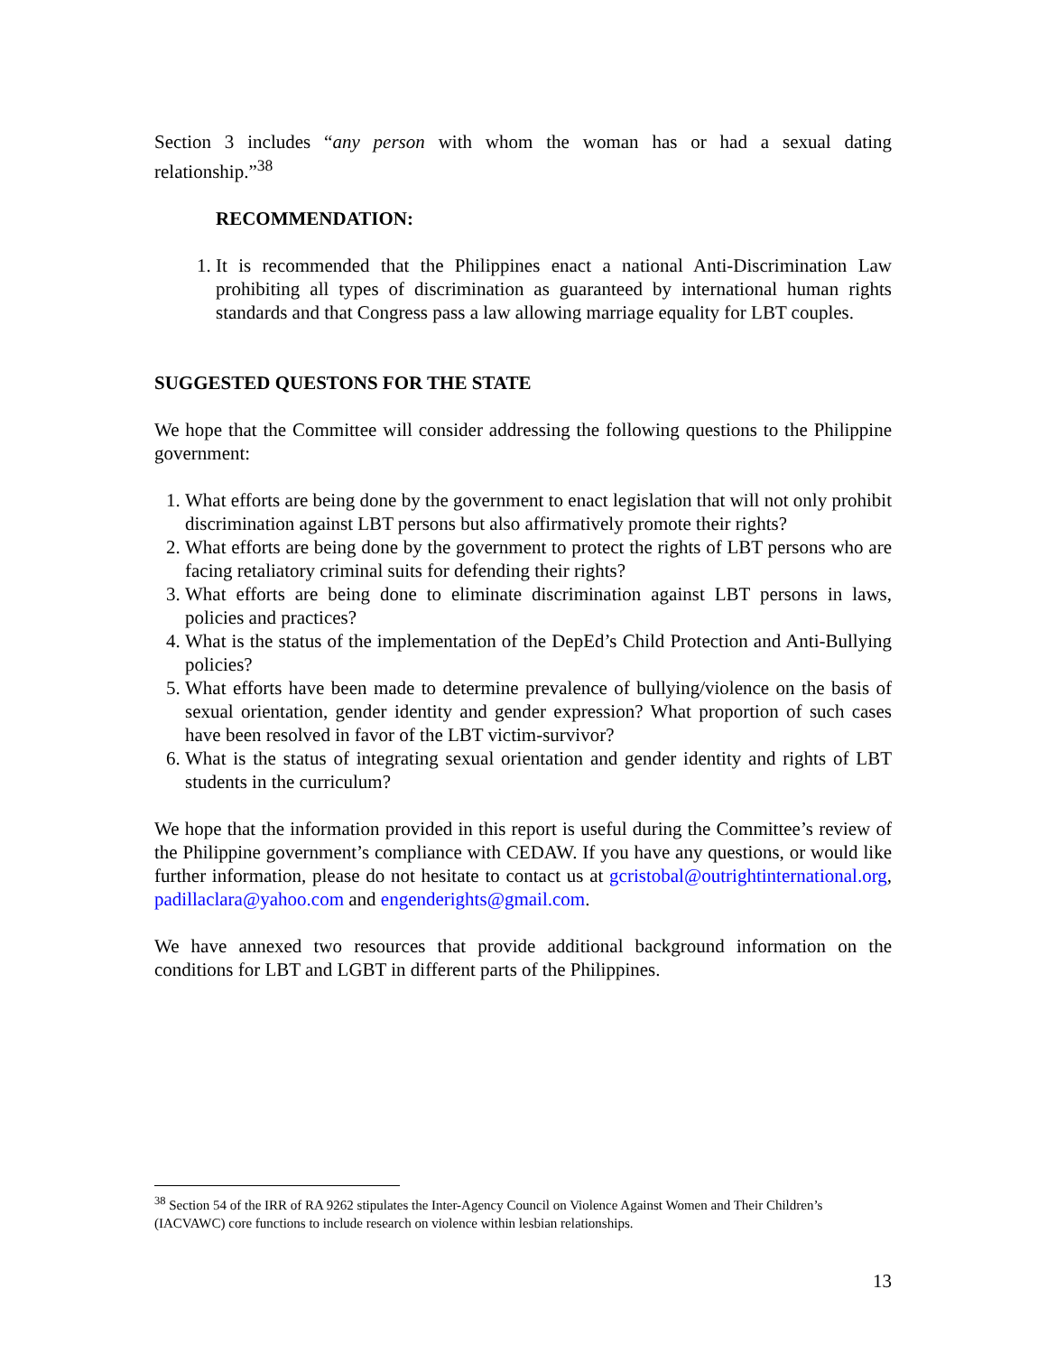Section 3 includes “any person with whom the woman has or had a sexual dating relationship.”<sup>38</sup>
RECOMMENDATION:
1. It is recommended that the Philippines enact a national Anti-Discrimination Law prohibiting all types of discrimination as guaranteed by international human rights standards and that Congress pass a law allowing marriage equality for LBT couples.
SUGGESTED QUESTONS FOR THE STATE
We hope that the Committee will consider addressing the following questions to the Philippine government:
1. What efforts are being done by the government to enact legislation that will not only prohibit discrimination against LBT persons but also affirmatively promote their rights?
2. What efforts are being done by the government to protect the rights of LBT persons who are facing retaliatory criminal suits for defending their rights?
3. What efforts are being done to eliminate discrimination against LBT persons in laws, policies and practices?
4. What is the status of the implementation of the DepEd’s Child Protection and Anti-Bullying policies?
5. What efforts have been made to determine prevalence of bullying/violence on the basis of sexual orientation, gender identity and gender expression? What proportion of such cases have been resolved in favor of the LBT victim-survivor?
6. What is the status of integrating sexual orientation and gender identity and rights of LBT students in the curriculum?
We hope that the information provided in this report is useful during the Committee’s review of the Philippine government’s compliance with CEDAW. If you have any questions, or would like further information, please do not hesitate to contact us at gcristobal@outrightinternational.org, padillaclara@yahoo.com and engenderights@gmail.com.
We have annexed two resources that provide additional background information on the conditions for LBT and LGBT in different parts of the Philippines.
<sup>38</sup> Section 54 of the IRR of RA 9262 stipulates the Inter-Agency Council on Violence Against Women and Their Children’s (IACVAWC) core functions to include research on violence within lesbian relationships.
13